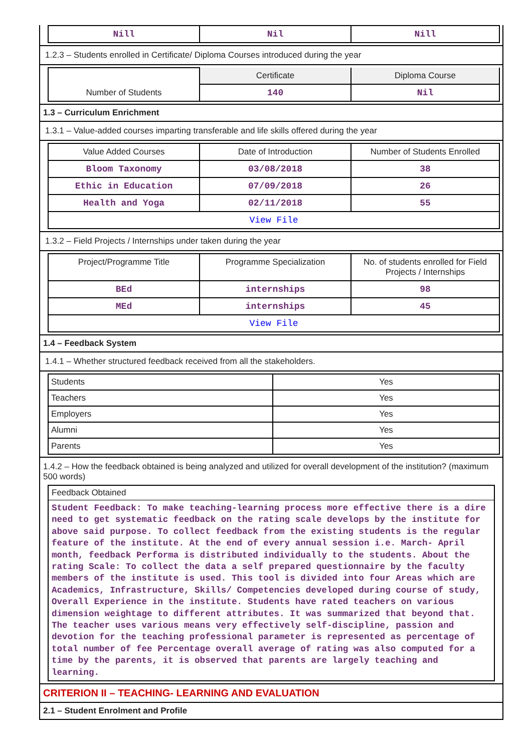| Nill | Nil | Nill |
1.2.3 – Students enrolled in Certificate/ Diploma Courses introduced during the year
| | Certificate | Diploma Course |
| Number of Students | 140 | Nil |
1.3 – Curriculum Enrichment
1.3.1 – Value-added courses imparting transferable and life skills offered during the year
| Value Added Courses | Date of Introduction | Number of Students Enrolled |
| Bloom Taxonomy | 03/08/2018 | 38 |
| Ethic in Education | 07/09/2018 | 26 |
| Health and Yoga | 02/11/2018 | 55 |
| View File | | |
1.3.2 – Field Projects / Internships under taken during the year
| Project/Programme Title | Programme Specialization | No. of students enrolled for Field Projects / Internships |
| BEd | internships | 98 |
| MEd | internships | 45 |
| View File | | |
1.4 – Feedback System
1.4.1 – Whether structured feedback received from all the stakeholders.
| Students | Yes |
| Teachers | Yes |
| Employers | Yes |
| Alumni | Yes |
| Parents | Yes |
1.4.2 – How the feedback obtained is being analyzed and utilized for overall development of the institution? (maximum 500 words)
Feedback Obtained
Student Feedback: To make teaching-learning process more effective there is a dire need to get systematic feedback on the rating scale develops by the institute for above said purpose. To collect feedback from the existing students is the regular feature of the institute. At the end of every annual session i.e. March- April month, feedback Performa is distributed individually to the students. About the rating Scale: To collect the data a self prepared questionnaire by the faculty members of the institute is used. This tool is divided into four Areas which are Academics, Infrastructure, Skills/ Competencies developed during course of study, Overall Experience in the institute. Students have rated teachers on various dimension weightage to different attributes. It was summarized that beyond that. The teacher uses various means very effectively self-discipline, passion and devotion for the teaching professional parameter is represented as percentage of total number of fee Percentage overall average of rating was also computed for a time by the parents, it is observed that parents are largely teaching and learning.
CRITERION II – TEACHING- LEARNING AND EVALUATION
2.1 – Student Enrolment and Profile